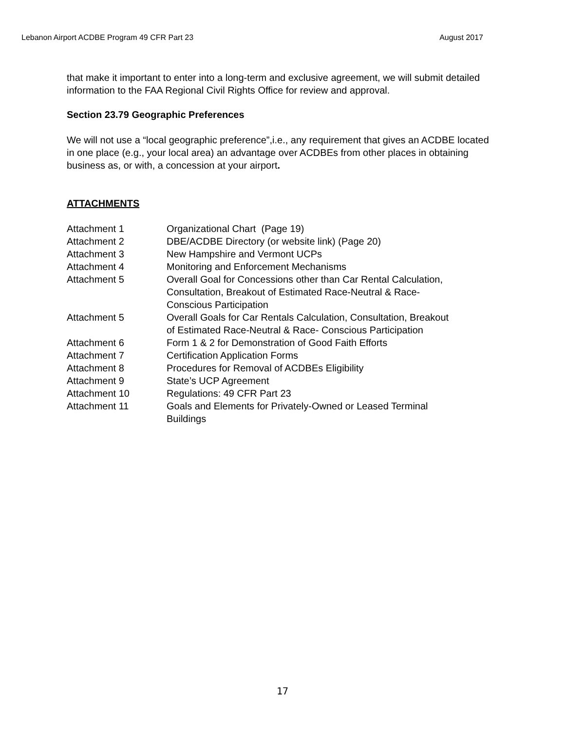Lebanon Airport ACDBE Program 49 CFR Part 23 August 2017
that make it important to enter into a long-term and exclusive agreement, we will submit detailed information to the FAA Regional Civil Rights Office for review and approval.
Section 23.79 Geographic Preferences
We will not use a “local geographic preference”,i.e., any requirement that gives an ACDBE located in one place (e.g., your local area) an advantage over ACDBEs from other places in obtaining business as, or with, a concession at your airport.
ATTACHMENTS
| Attachment 1 | Organizational Chart (Page 19) |
| Attachment 2 | DBE/ACDBE Directory (or website link) (Page 20) |
| Attachment 3 | New Hampshire and Vermont UCPs |
| Attachment 4 | Monitoring and Enforcement Mechanisms |
| Attachment 5 | Overall Goal for Concessions other than Car Rental Calculation, Consultation, Breakout of Estimated Race-Neutral & Race- Conscious Participation |
| Attachment 5 | Overall Goals for Car Rentals Calculation, Consultation, Breakout of Estimated Race-Neutral & Race- Conscious Participation |
| Attachment 6 | Form 1 & 2 for Demonstration of Good Faith Efforts |
| Attachment 7 | Certification Application Forms |
| Attachment 8 | Procedures for Removal of ACDBEs Eligibility |
| Attachment 9 | State’s UCP Agreement |
| Attachment 10 | Regulations: 49 CFR Part 23 |
| Attachment 11 | Goals and Elements for Privately-Owned or Leased Terminal Buildings |
17